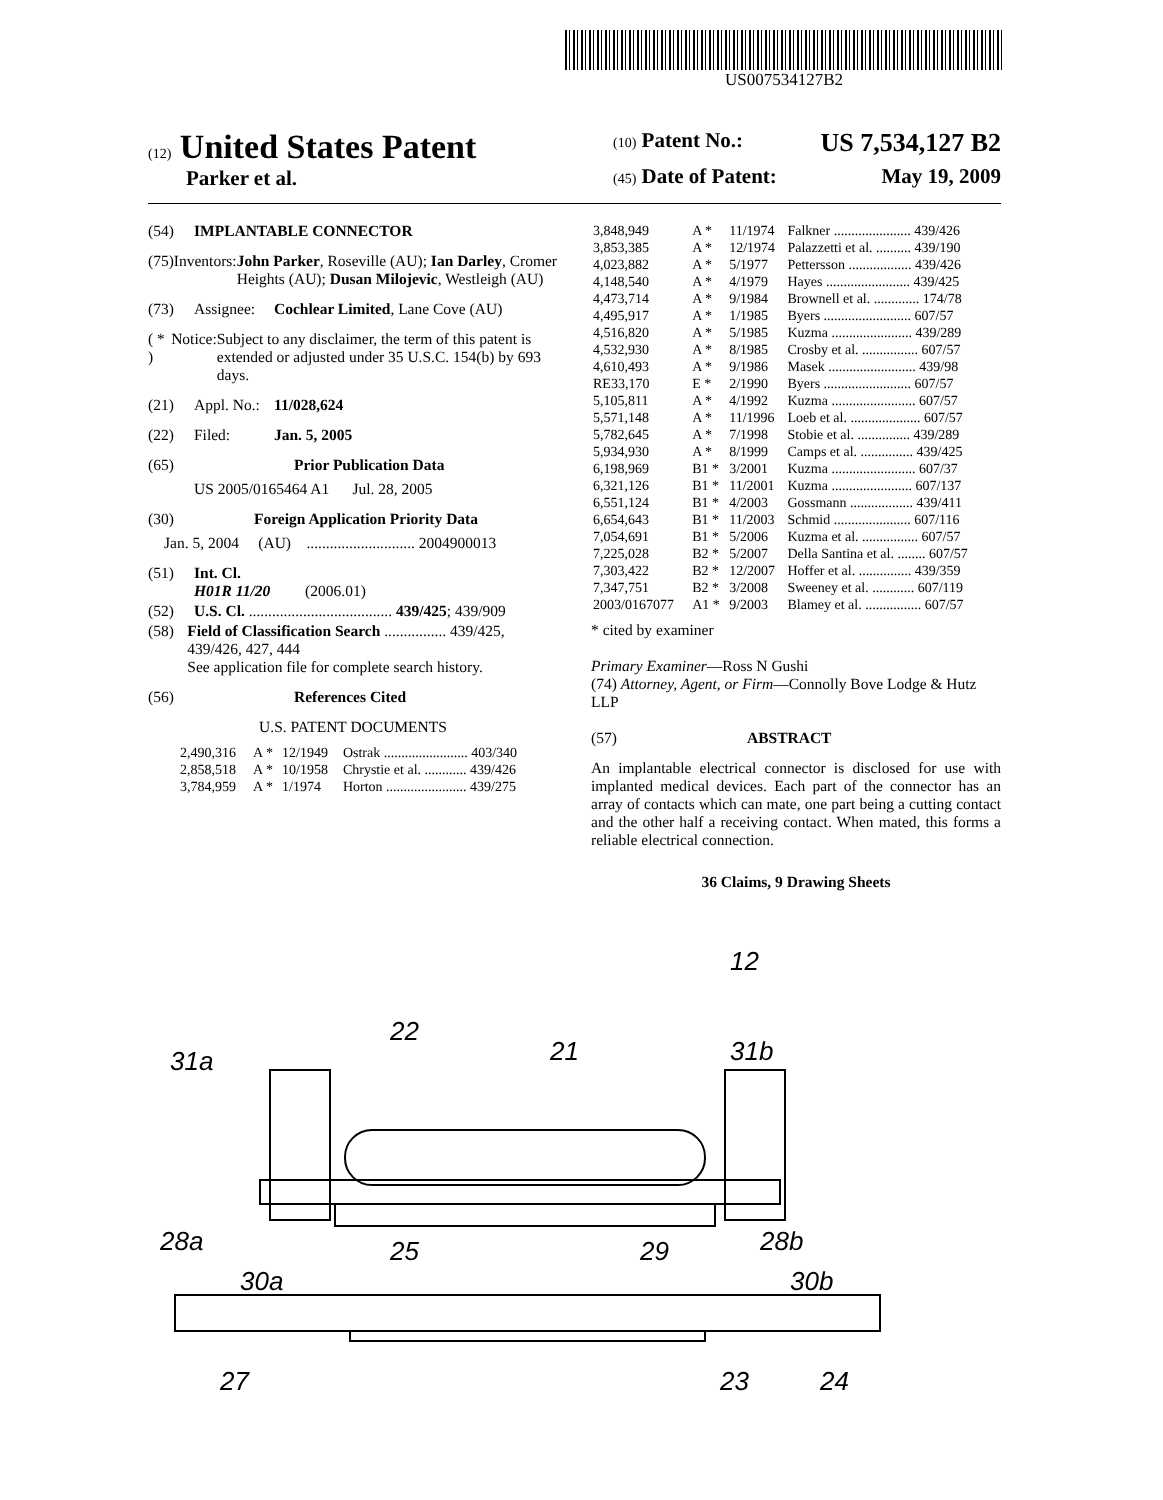US007534127B2
(12) United States Patent
Parker et al.
(10) Patent No.: US 7,534,127 B2
(45) Date of Patent: May 19, 2009
(54) IMPLANTABLE CONNECTOR
(75) Inventors: John Parker, Roseville (AU); Ian Darley, Cromer Heights (AU); Dusan Milojevic, Westleigh (AU)
(73) Assignee: Cochlear Limited, Lane Cove (AU)
( * ) Notice: Subject to any disclaimer, the term of this patent is extended or adjusted under 35 U.S.C. 154(b) by 693 days.
(21) Appl. No.: 11/028,624
(22) Filed: Jan. 5, 2005
(65) Prior Publication Data
US 2005/0165464 A1 Jul. 28, 2005
(30) Foreign Application Priority Data
Jan. 5, 2004 (AU) ............................ 2004900013
(51) Int. Cl.
H01R 11/20 (2006.01)
(52) U.S. Cl. ..................................... 439/425; 439/909
(58) Field of Classification Search ................ 439/425, 439/426, 427, 444
See application file for complete search history.
(56) References Cited
U.S. PATENT DOCUMENTS
| 2,490,316 | A * | 12/1949 | Ostrak ........................ 403/340 |
| 2,858,518 | A * | 10/1958 | Chrystie et al. ............ 439/426 |
| 3,784,959 | A * | 1/1974 | Horton ....................... 439/275 |
| 3,848,949 | A * | 11/1974 | Falkner ...................... 439/426 |
| 3,853,385 | A * | 12/1974 | Palazzetti et al. .......... 439/190 |
| 4,023,882 | A * | 5/1977 | Pettersson .................. 439/426 |
| 4,148,540 | A * | 4/1979 | Hayes ........................ 439/425 |
| 4,473,714 | A * | 9/1984 | Brownell et al. ............. 174/78 |
| 4,495,917 | A * | 1/1985 | Byers ......................... 607/57 |
| 4,516,820 | A * | 5/1985 | Kuzma ....................... 439/289 |
| 4,532,930 | A * | 8/1985 | Crosby et al. ................ 607/57 |
| 4,610,493 | A * | 9/1986 | Masek ......................... 439/98 |
| RE33,170 | E * | 2/1990 | Byers ......................... 607/57 |
| 5,105,811 | A * | 4/1992 | Kuzma ........................ 607/57 |
| 5,571,148 | A * | 11/1996 | Loeb et al. .................... 607/57 |
| 5,782,645 | A * | 7/1998 | Stobie et al. ............... 439/289 |
| 5,934,930 | A * | 8/1999 | Camps et al. ............... 439/425 |
| 6,198,969 | B1 * | 3/2001 | Kuzma ........................ 607/37 |
| 6,321,126 | B1 * | 11/2001 | Kuzma ....................... 607/137 |
| 6,551,124 | B1 * | 4/2003 | Gossmann .................. 439/411 |
| 6,654,643 | B1 * | 11/2003 | Schmid ...................... 607/116 |
| 7,054,691 | B1 * | 5/2006 | Kuzma et al. ................ 607/57 |
| 7,225,028 | B2 * | 5/2007 | Della Santina et al. ........ 607/57 |
| 7,303,422 | B2 * | 12/2007 | Hoffer et al. ............... 439/359 |
| 7,347,751 | B2 * | 3/2008 | Sweeney et al. ............ 607/119 |
| 2003/0167077 | A1 * | 9/2003 | Blamey et al. ................ 607/57 |
* cited by examiner
Primary Examiner—Ross N Gushi
(74) Attorney, Agent, or Firm—Connolly Bove Lodge & Hutz LLP
(57) ABSTRACT
An implantable electrical connector is disclosed for use with implanted medical devices. Each part of the connector has an array of contacts which can mate, one part being a cutting contact and the other half a receiving contact. When mated, this forms a reliable electrical connection.
36 Claims, 9 Drawing Sheets
31a
22
21
31b
12
28a
28b
25
29
30a
30b
27
23
24